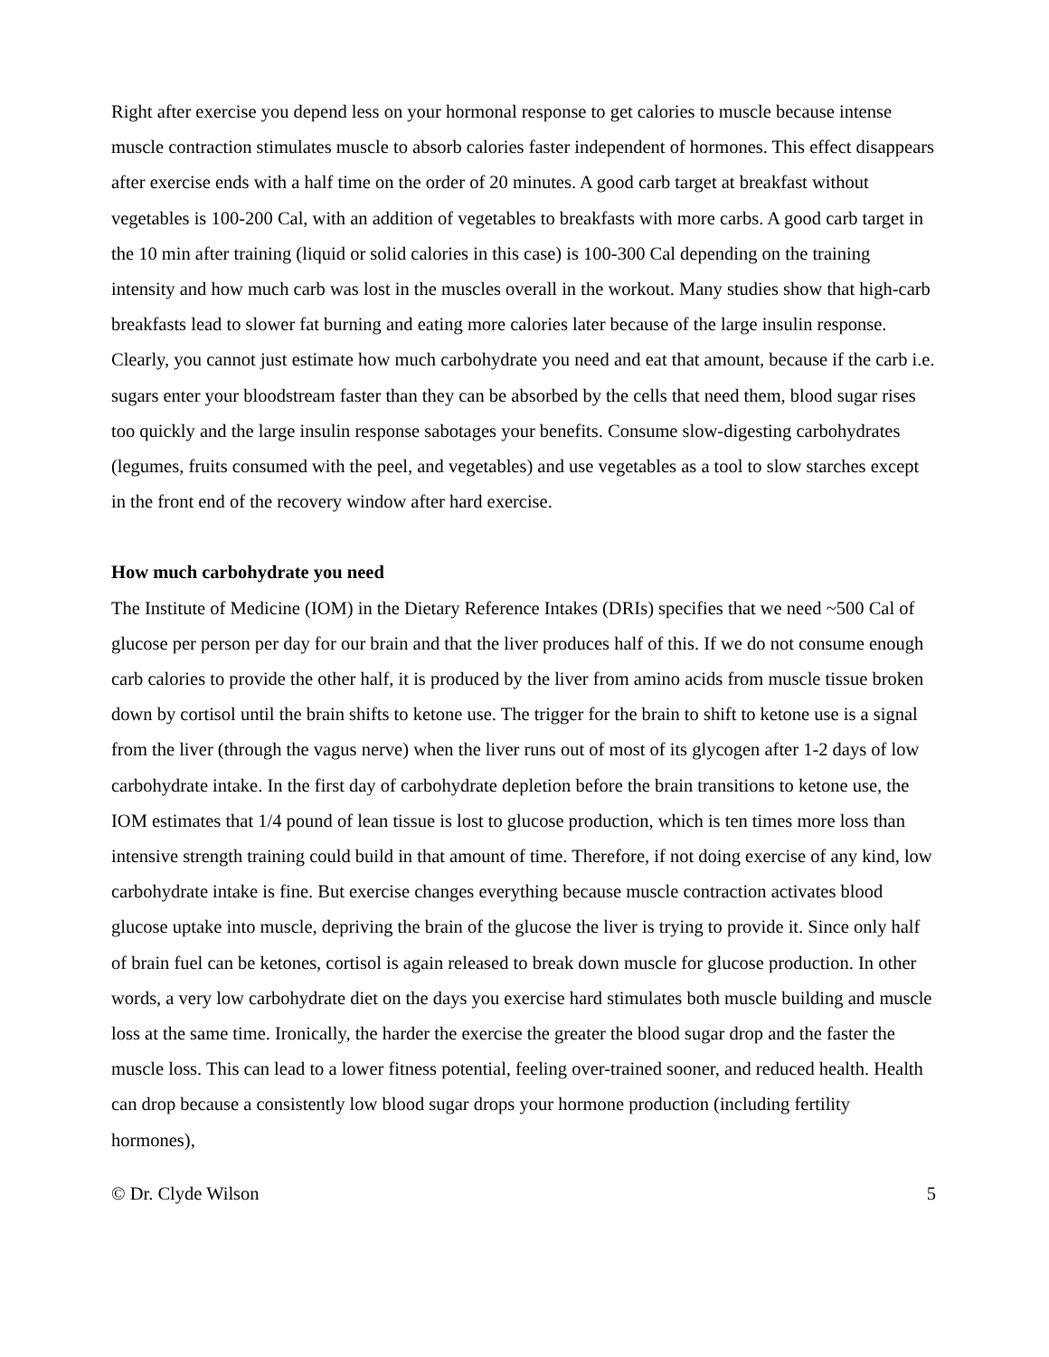Right after exercise you depend less on your hormonal response to get calories to muscle because intense muscle contraction stimulates muscle to absorb calories faster independent of hormones. This effect disappears after exercise ends with a half time on the order of 20 minutes. A good carb target at breakfast without vegetables is 100-200 Cal, with an addition of vegetables to breakfasts with more carbs. A good carb target in the 10 min after training (liquid or solid calories in this case) is 100-300 Cal depending on the training intensity and how much carb was lost in the muscles overall in the workout. Many studies show that high-carb breakfasts lead to slower fat burning and eating more calories later because of the large insulin response. Clearly, you cannot just estimate how much carbohydrate you need and eat that amount, because if the carb i.e. sugars enter your bloodstream faster than they can be absorbed by the cells that need them, blood sugar rises too quickly and the large insulin response sabotages your benefits. Consume slow-digesting carbohydrates (legumes, fruits consumed with the peel, and vegetables) and use vegetables as a tool to slow starches except in the front end of the recovery window after hard exercise.
How much carbohydrate you need
The Institute of Medicine (IOM) in the Dietary Reference Intakes (DRIs) specifies that we need ~500 Cal of glucose per person per day for our brain and that the liver produces half of this. If we do not consume enough carb calories to provide the other half, it is produced by the liver from amino acids from muscle tissue broken down by cortisol until the brain shifts to ketone use. The trigger for the brain to shift to ketone use is a signal from the liver (through the vagus nerve) when the liver runs out of most of its glycogen after 1-2 days of low carbohydrate intake. In the first day of carbohydrate depletion before the brain transitions to ketone use, the IOM estimates that 1/4 pound of lean tissue is lost to glucose production, which is ten times more loss than intensive strength training could build in that amount of time. Therefore, if not doing exercise of any kind, low carbohydrate intake is fine. But exercise changes everything because muscle contraction activates blood glucose uptake into muscle, depriving the brain of the glucose the liver is trying to provide it. Since only half of brain fuel can be ketones, cortisol is again released to break down muscle for glucose production. In other words, a very low carbohydrate diet on the days you exercise hard stimulates both muscle building and muscle loss at the same time. Ironically, the harder the exercise the greater the blood sugar drop and the faster the muscle loss. This can lead to a lower fitness potential, feeling over-trained sooner, and reduced health. Health can drop because a consistently low blood sugar drops your hormone production (including fertility hormones),
© Dr. Clyde Wilson 5